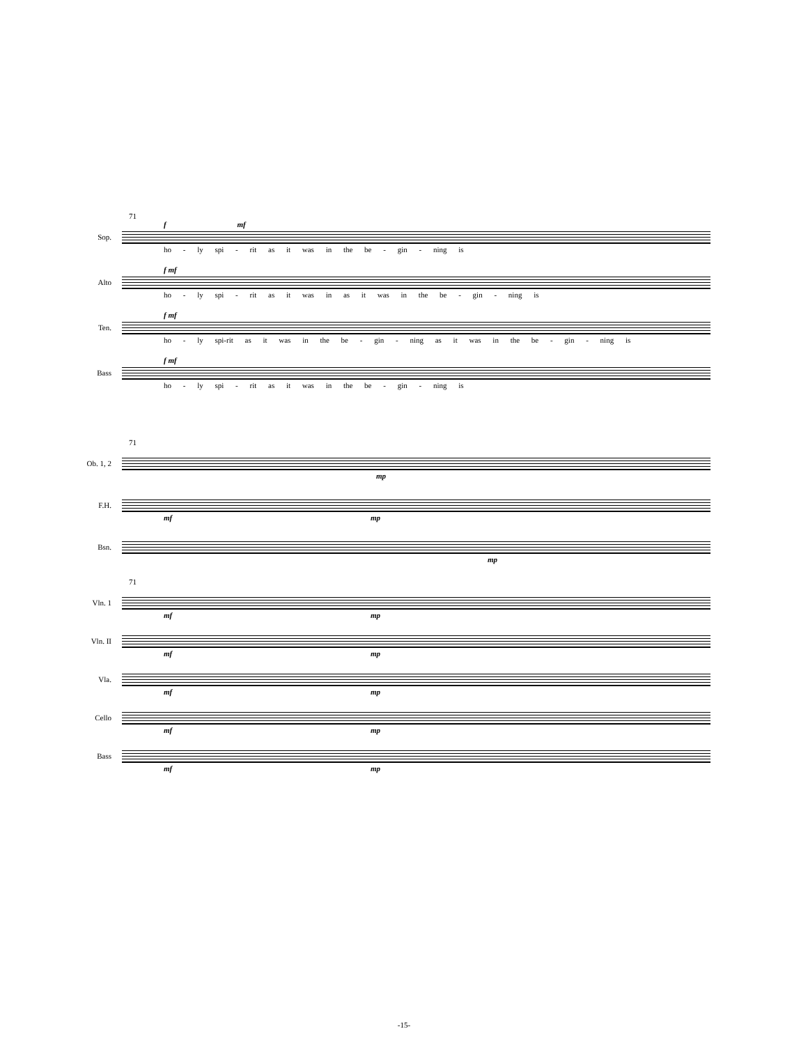71
f mf
Sop.
ho - ly spi - rit as it was in the be - gin - ning is
f mf
Alto
ho - ly spi - rit as it was in as it was in the be - gin - ning is
f mf
Ten.
ho - ly spi-rit as it was in the be - gin - ning as it was in the be - gin - ning is
f mf
Bass
ho - ly spi - rit as it was in the be - gin - ning is
71
Ob. 1, 2
mp
F.H.
mf mp
Bsn.
mp
71
Vln. 1
mf mp
Vln. II
mf mp
Vla.
mf mp
Cello
mf mp
Bass
mf mp
-15-